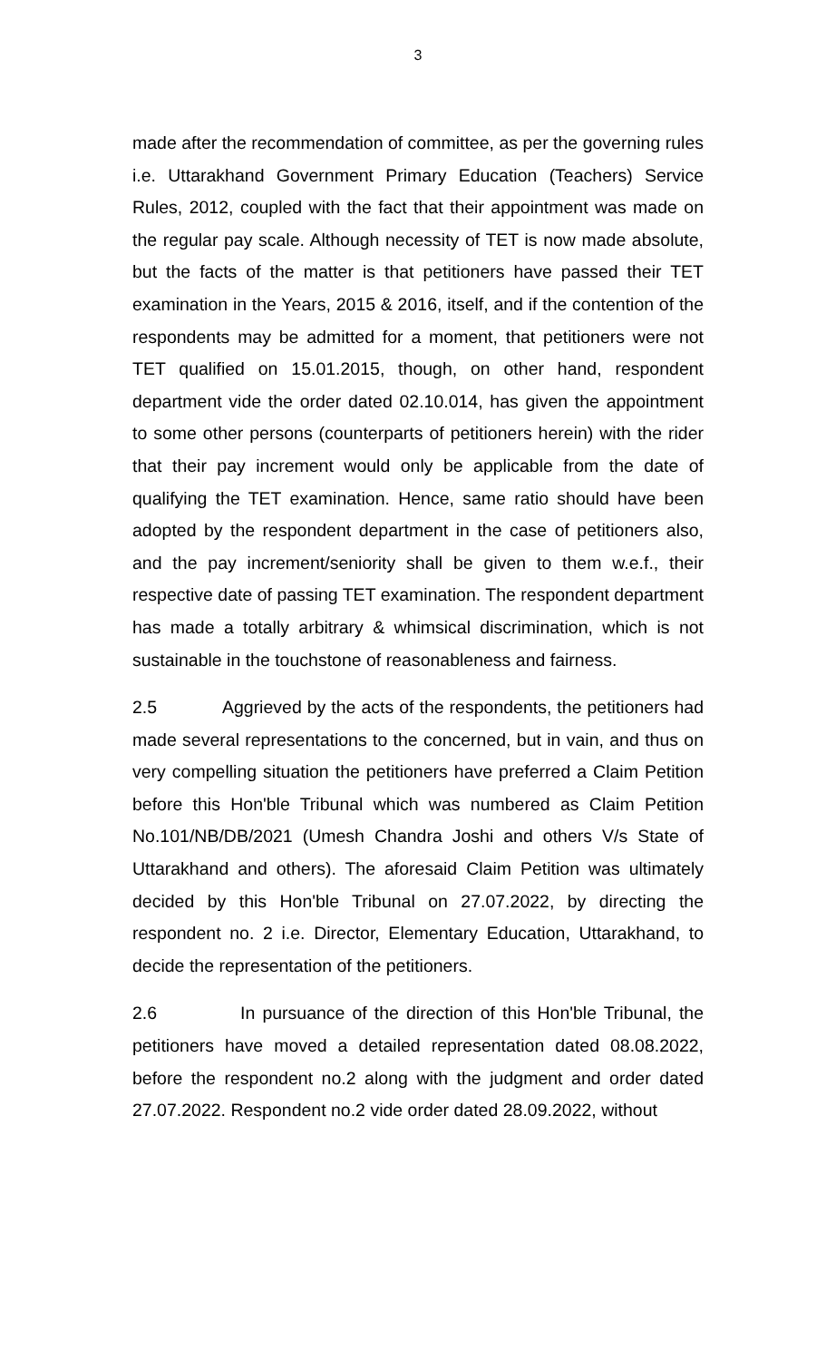3
made after the recommendation of committee, as per the governing rules i.e. Uttarakhand Government Primary Education (Teachers) Service Rules, 2012, coupled with the fact that their appointment was made on the regular pay scale. Although necessity of TET is now made absolute, but the facts of the matter is that petitioners have passed their TET examination in the Years, 2015 & 2016, itself, and if the contention of the respondents may be admitted for a moment, that petitioners were not TET qualified on 15.01.2015, though, on other hand, respondent department vide the order dated 02.10.014, has given the appointment to some other persons (counterparts of petitioners herein) with the rider that their pay increment would only be applicable from the date of qualifying the TET examination. Hence, same ratio should have been adopted by the respondent department in the case of petitioners also, and the pay increment/seniority shall be given to them w.e.f., their respective date of passing TET examination. The respondent department has made a totally arbitrary & whimsical discrimination, which is not sustainable in the touchstone of reasonableness and fairness.
2.5 Aggrieved by the acts of the respondents, the petitioners had made several representations to the concerned, but in vain, and thus on very compelling situation the petitioners have preferred a Claim Petition before this Hon'ble Tribunal which was numbered as Claim Petition No.101/NB/DB/2021 (Umesh Chandra Joshi and others V/s State of Uttarakhand and others). The aforesaid Claim Petition was ultimately decided by this Hon'ble Tribunal on 27.07.2022, by directing the respondent no. 2 i.e. Director, Elementary Education, Uttarakhand, to decide the representation of the petitioners.
2.6 In pursuance of the direction of this Hon'ble Tribunal, the petitioners have moved a detailed representation dated 08.08.2022, before the respondent no.2 along with the judgment and order dated 27.07.2022. Respondent no.2 vide order dated 28.09.2022, without